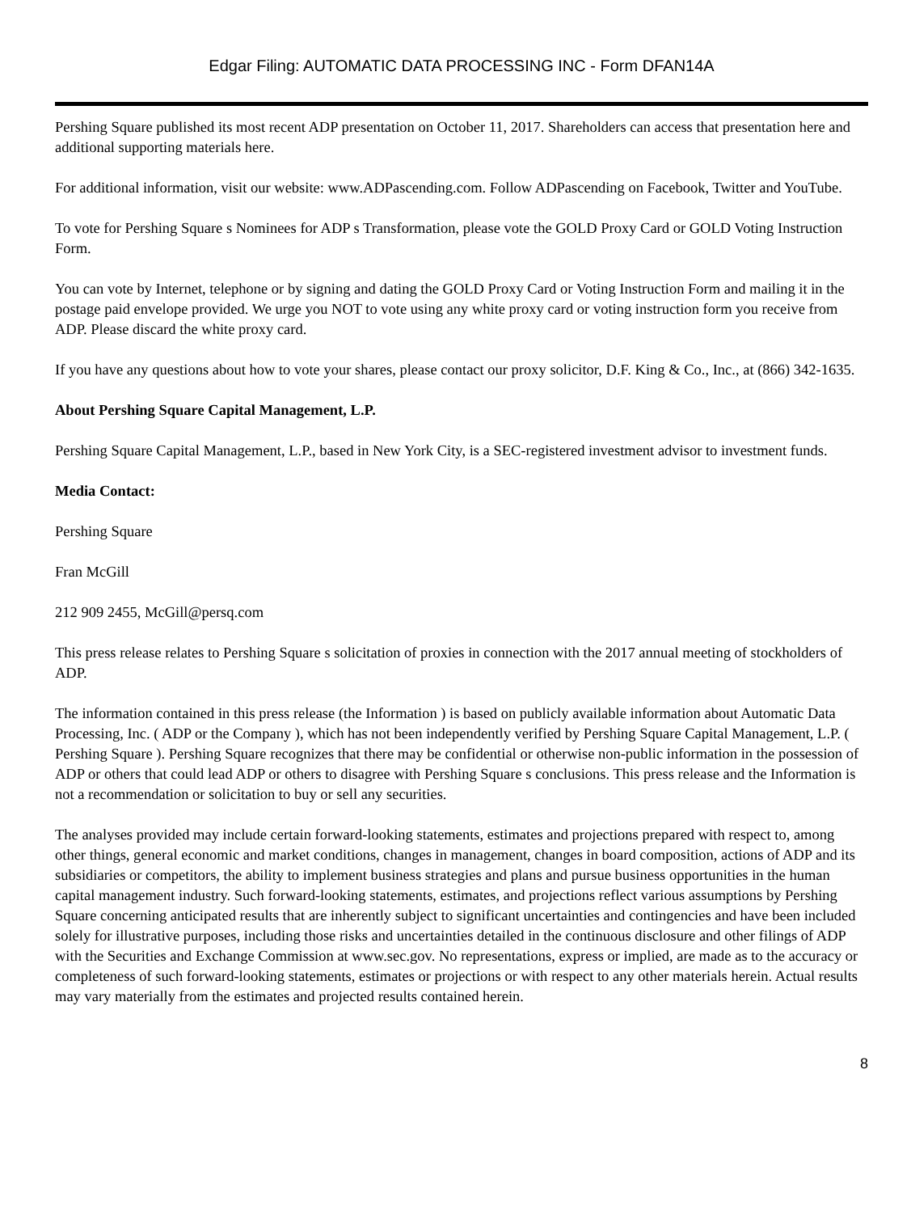Edgar Filing: AUTOMATIC DATA PROCESSING INC - Form DFAN14A
Pershing Square published its most recent ADP presentation on October 11, 2017. Shareholders can access that presentation here and additional supporting materials here.
For additional information, visit our website: www.ADPascending.com. Follow ADPascending on Facebook, Twitter and YouTube.
To vote for Pershing Square s Nominees for ADP s Transformation, please vote the GOLD Proxy Card or GOLD Voting Instruction Form.
You can vote by Internet, telephone or by signing and dating the GOLD Proxy Card or Voting Instruction Form and mailing it in the postage paid envelope provided. We urge you NOT to vote using any white proxy card or voting instruction form you receive from ADP. Please discard the white proxy card.
If you have any questions about how to vote your shares, please contact our proxy solicitor, D.F. King & Co., Inc., at (866) 342-1635.
About Pershing Square Capital Management, L.P.
Pershing Square Capital Management, L.P., based in New York City, is a SEC-registered investment advisor to investment funds.
Media Contact:
Pershing Square
Fran McGill
212 909 2455, McGill@persq.com
This press release relates to Pershing Square s solicitation of proxies in connection with the 2017 annual meeting of stockholders of ADP.
The information contained in this press release (the Information ) is based on publicly available information about Automatic Data Processing, Inc. ( ADP or the Company ), which has not been independently verified by Pershing Square Capital Management, L.P. ( Pershing Square ). Pershing Square recognizes that there may be confidential or otherwise non-public information in the possession of ADP or others that could lead ADP or others to disagree with Pershing Square s conclusions. This press release and the Information is not a recommendation or solicitation to buy or sell any securities.
The analyses provided may include certain forward-looking statements, estimates and projections prepared with respect to, among other things, general economic and market conditions, changes in management, changes in board composition, actions of ADP and its subsidiaries or competitors, the ability to implement business strategies and plans and pursue business opportunities in the human capital management industry. Such forward-looking statements, estimates, and projections reflect various assumptions by Pershing Square concerning anticipated results that are inherently subject to significant uncertainties and contingencies and have been included solely for illustrative purposes, including those risks and uncertainties detailed in the continuous disclosure and other filings of ADP with the Securities and Exchange Commission at www.sec.gov. No representations, express or implied, are made as to the accuracy or completeness of such forward-looking statements, estimates or projections or with respect to any other materials herein. Actual results may vary materially from the estimates and projected results contained herein.
8